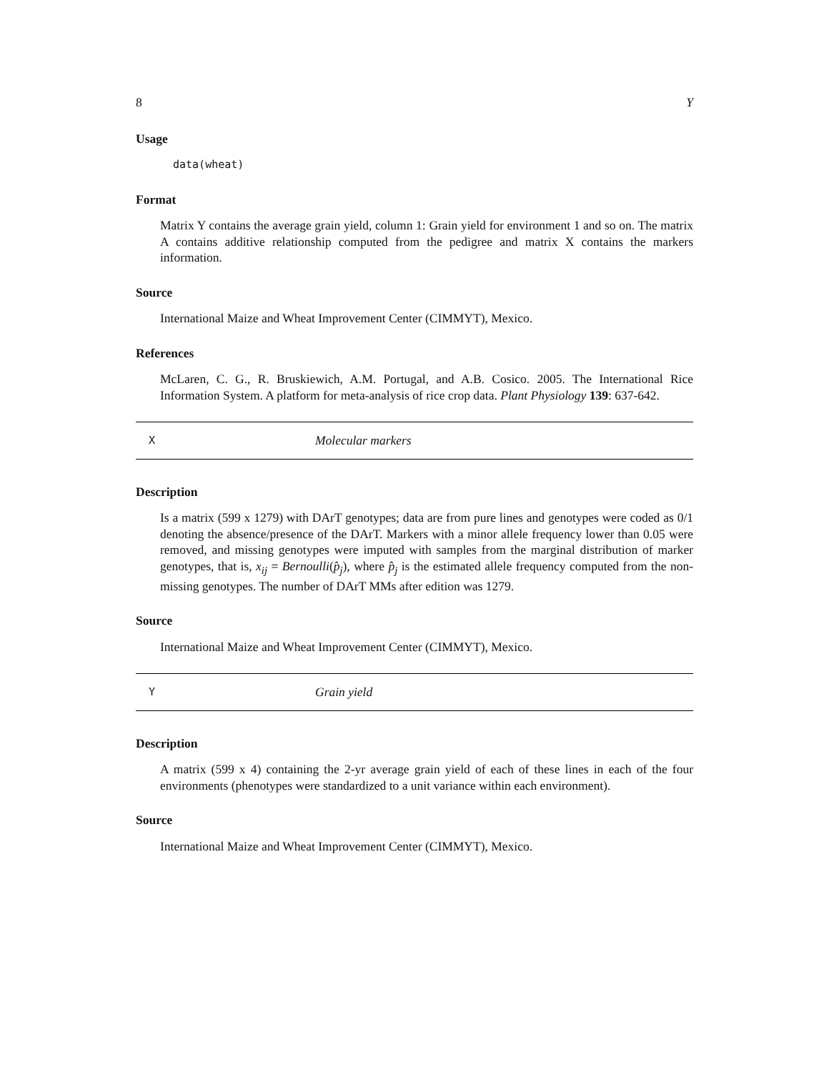8 Y
Usage
data(wheat)
Format
Matrix Y contains the average grain yield, column 1: Grain yield for environment 1 and so on. The matrix A contains additive relationship computed from the pedigree and matrix X contains the markers information.
Source
International Maize and Wheat Improvement Center (CIMMYT), Mexico.
References
McLaren, C. G., R. Bruskiewich, A.M. Portugal, and A.B. Cosico. 2005. The International Rice Information System. A platform for meta-analysis of rice crop data. Plant Physiology 139: 637-642.
X Molecular markers
Description
Is a matrix (599 x 1279) with DArT genotypes; data are from pure lines and genotypes were coded as 0/1 denoting the absence/presence of the DArT. Markers with a minor allele frequency lower than 0.05 were removed, and missing genotypes were imputed with samples from the marginal distribution of marker genotypes, that is, x<sub>ij</sub> = Bernoulli(p̂<sub>j</sub>), where p̂<sub>j</sub> is the estimated allele frequency computed from the non-missing genotypes. The number of DArT MMs after edition was 1279.
Source
International Maize and Wheat Improvement Center (CIMMYT), Mexico.
Y Grain yield
Description
A matrix (599 x 4) containing the 2-yr average grain yield of each of these lines in each of the four environments (phenotypes were standardized to a unit variance within each environment).
Source
International Maize and Wheat Improvement Center (CIMMYT), Mexico.